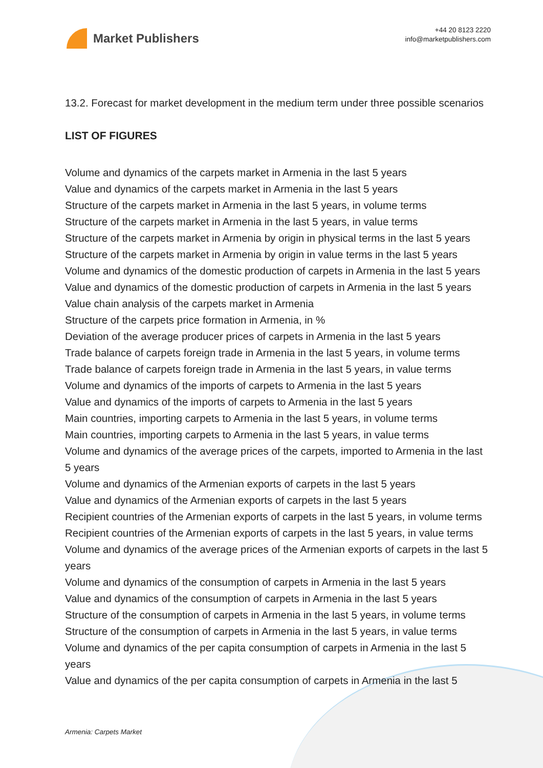Market Publishers
+44 20 8123 2220
info@marketpublishers.com
13.2. Forecast for market development in the medium term under three possible scenarios
LIST OF FIGURES
Volume and dynamics of the carpets market in Armenia in the last 5 years
Value and dynamics of the carpets market in Armenia in the last 5 years
Structure of the carpets market in Armenia in the last 5 years, in volume terms
Structure of the carpets market in Armenia in the last 5 years, in value terms
Structure of the carpets market in Armenia by origin in physical terms in the last 5 years
Structure of the carpets market in Armenia by origin in value terms in the last 5 years
Volume and dynamics of the domestic production of carpets in Armenia in the last 5 years
Value and dynamics of the domestic production of carpets in Armenia in the last 5 years
Value chain analysis of the carpets market in Armenia
Structure of the carpets price formation in Armenia, in %
Deviation of the average producer prices of carpets in Armenia in the last 5 years
Trade balance of carpets foreign trade in Armenia in the last 5 years, in volume terms
Trade balance of carpets foreign trade in Armenia in the last 5 years, in value terms
Volume and dynamics of the imports of carpets to Armenia in the last 5 years
Value and dynamics of the imports of carpets to Armenia in the last 5 years
Main countries, importing carpets to Armenia in the last 5 years, in volume terms
Main countries, importing carpets to Armenia in the last 5 years, in value terms
Volume and dynamics of the average prices of the carpets, imported to Armenia in the last 5 years
Volume and dynamics of the Armenian exports of carpets in the last 5 years
Value and dynamics of the Armenian exports of carpets in the last 5 years
Recipient countries of the Armenian exports of carpets in the last 5 years, in volume terms
Recipient countries of the Armenian exports of carpets in the last 5 years, in value terms
Volume and dynamics of the average prices of the Armenian exports of carpets in the last 5 years
Volume and dynamics of the consumption of carpets in Armenia in the last 5 years
Value and dynamics of the consumption of carpets in Armenia in the last 5 years
Structure of the consumption of carpets in Armenia in the last 5 years, in volume terms
Structure of the consumption of carpets in Armenia in the last 5 years, in value terms
Volume and dynamics of the per capita consumption of carpets in Armenia in the last 5 years
Value and dynamics of the per capita consumption of carpets in Armenia in the last 5
Armenia: Carpets Market